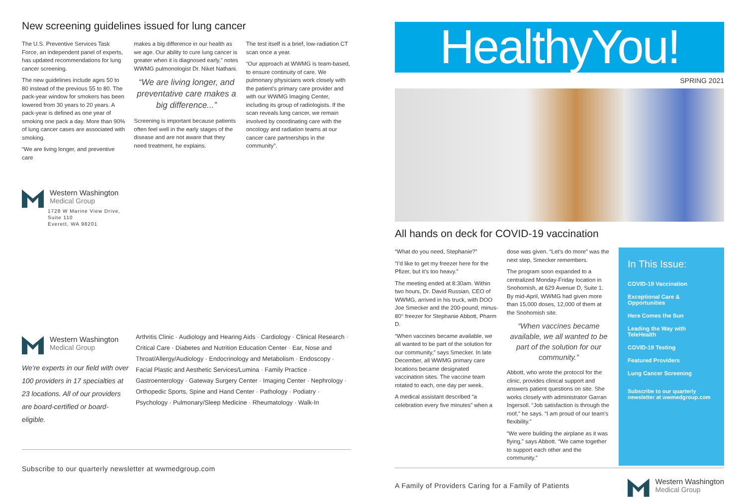New screening guidelines issued for lung cancer
The U.S. Preventive Services Task Force, an independent panel of experts, has updated recommendations for lung cancer screening.
The new guidelines include ages 50 to 80 instead of the previous 55 to 80. The pack-year window for smokers has been lowered from 30 years to 20 years. A pack-year is defined as one year of smoking one pack a day. More than 90% of lung cancer cases are associated with smoking.
“We are living longer, and preventive care
makes a big difference in our health as we age. Our ability to cure lung cancer is greater when it is diagnosed early,” notes WWMG pulmonologist Dr. Niket Nathani.
“We are living longer, and preventative care makes a big difference...”
Screening is important because patients often feel well in the early stages of the disease and are not aware that they need treatment, he explains.
The test itself is a brief, low-radiation CT scan once a year.
“Our approach at WWMG is team-based, to ensure continuity of care. We pulmonary physicians work closely with the patient’s primary care provider and with our WWMG Imaging Center, including its group of radiologists. If the scan reveals lung cancer, we remain involved by coordinating care with the oncology and radiation teams at our cancer care partnerships in the community”.
Western Washington
Medical Group
1728 W Marine View Drive,
Suite 110
Everett, WA 98201
Western Washington
Medical Group
We’re experts in our field with over 100 providers in 17 specialties at 23 locations. All of our providers are board-certified or board-eligible.
Arthritis Clinic · Audiology and Hearing Aids · Cardiology · Clinical Research · Critical Care · Diabetes and Nutrition Education Center · Ear, Nose and Throat/Allergy/Audiology · Endocrinology and Metabolism · Endoscopy · Facial Plastic and Aesthetic Services/Lumina · Family Practice · Gastroenterology · Gateway Surgery Center · Imaging Center · Nephrology · Orthopedic Sports, Spine and Hand Center · Pathology · Podiatry · Psychology · Pulmonary/Sleep Medicine · Rheumatology · Walk-In
Subscribe to our quarterly newsletter at wwmedgroup.com
HealthyYou!
SPRING 2021
All hands on deck for COVID-19 vaccination
“What do you need, Stephanie?”
“I’d like to get my freezer here for the Pfizer, but it’s too heavy.”
The meeting ended at 8:30am. Within two hours, Dr. David Russian, CEO of WWMG, arrived in his truck, with DOO Joe Smecker and the 200-pound, minus-80° freezer for Stephanie Abbott, Pharm D.
“When vaccines became available, we all wanted to be part of the solution for our community,” says Smecker. In late December, all WWMG primary care locations became designated vaccination sites. The vaccine team rotated to each, one day per week.
A medical assistant described “a celebration every five minutes” when a
dose was given. “Let’s do more” was the next step, Smecker remembers.
The program soon expanded to a centralized Monday-Friday location in Snohomish, at 629 Avenue D, Suite 1. By mid-April, WWMG had given more than 15,000 doses, 12,000 of them at the Snohomish site.
“When vaccines became available, we all wanted to be part of the solution for our community.”
Abbott, who wrote the protocol for the clinic, provides clinical support and answers patient questions on site. She works closely with administrator Garran Ingersoll. “Job satisfaction is through the roof,” he says. “I am proud of our team’s flexibility.”
“We were building the airplane as it was flying,” says Abbott. “We came together to support each other and the community.”
In This Issue:
COVID-19 Vaccination
Exceptional Care & Opportunities
Here Comes the Sun
Leading the Way with TeleHealth
COVID-19 Testing
Featured Providers
Lung Cancer Screening
Subscribe to our quarterly newsletter at wwmedgroup.com
A Family of Providers Caring for a Family of Patients
Western Washington
Medical Group